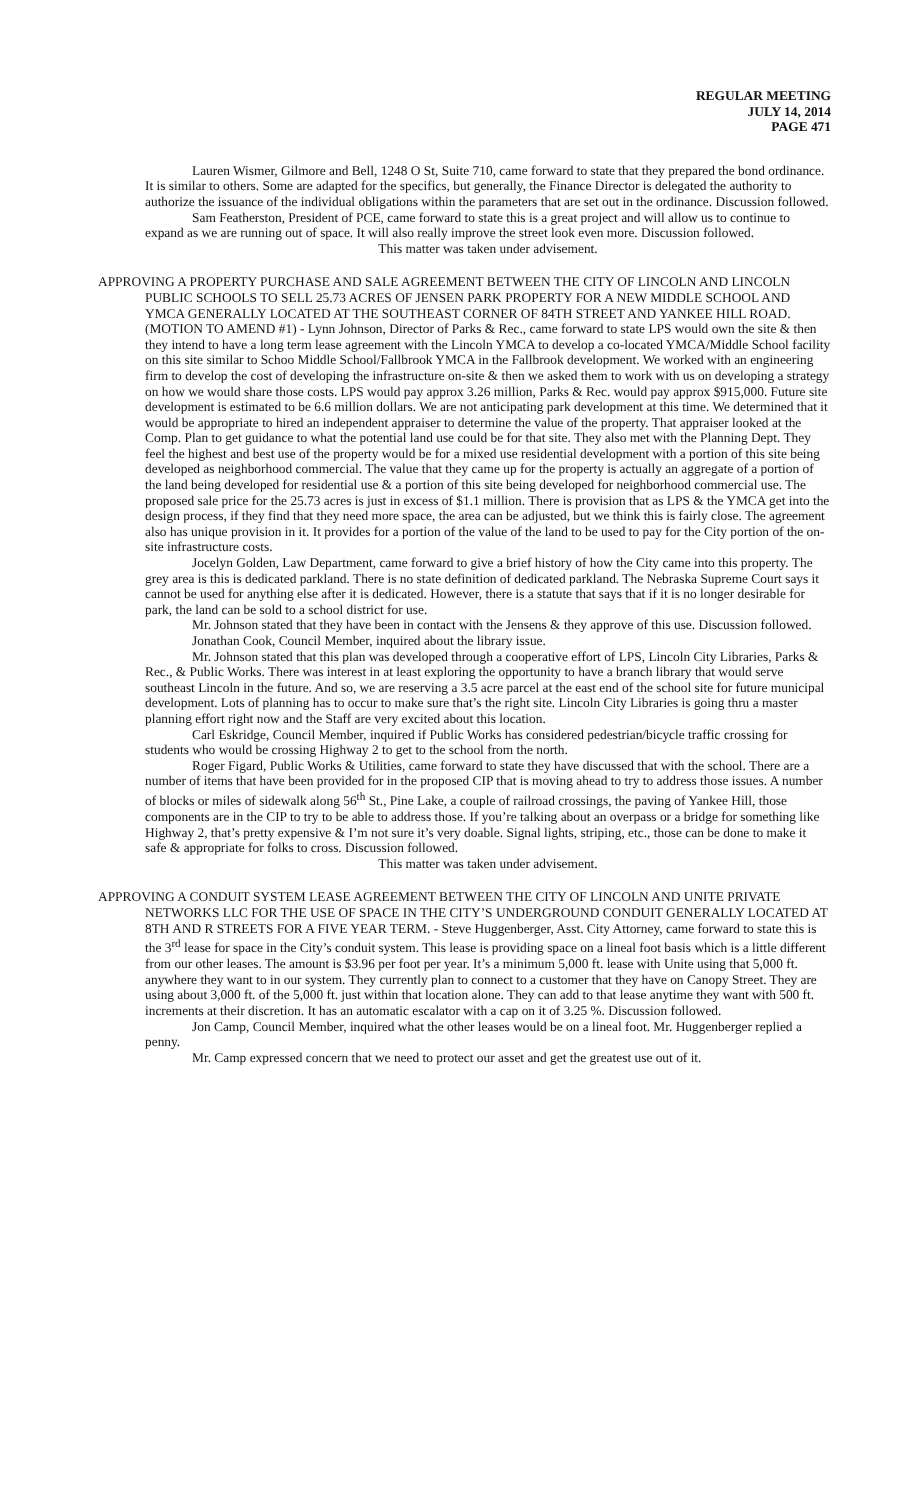REGULAR MEETING
JULY 14, 2014
PAGE 471
Lauren Wismer, Gilmore and Bell, 1248 O St, Suite 710, came forward to state that they prepared the bond ordinance. It is similar to others. Some are adapted for the specifics, but generally, the Finance Director is delegated the authority to authorize the issuance of the individual obligations within the parameters that are set out in the ordinance. Discussion followed.
Sam Featherston, President of PCE, came forward to state this is a great project and will allow us to continue to expand as we are running out of space. It will also really improve the street look even more. Discussion followed.
This matter was taken under advisement.
APPROVING A PROPERTY PURCHASE AND SALE AGREEMENT BETWEEN THE CITY OF LINCOLN AND LINCOLN PUBLIC SCHOOLS TO SELL 25.73 ACRES OF JENSEN PARK PROPERTY FOR A NEW MIDDLE SCHOOL AND YMCA GENERALLY LOCATED AT THE SOUTHEAST CORNER OF 84TH STREET AND YANKEE HILL ROAD. (MOTION TO AMEND #1) - Lynn Johnson, Director of Parks & Rec., came forward to state LPS would own the site & then they intend to have a long term lease agreement with the Lincoln YMCA to develop a co-located YMCA/Middle School facility on this site similar to Schoo Middle School/Fallbrook YMCA in the Fallbrook development. We worked with an engineering firm to develop the cost of developing the infrastructure on-site & then we asked them to work with us on developing a strategy on how we would share those costs. LPS would pay approx 3.26 million, Parks & Rec. would pay approx $915,000. Future site development is estimated to be 6.6 million dollars. We are not anticipating park development at this time. We determined that it would be appropriate to hired an independent appraiser to determine the value of the property. That appraiser looked at the Comp. Plan to get guidance to what the potential land use could be for that site. They also met with the Planning Dept. They feel the highest and best use of the property would be for a mixed use residential development with a portion of this site being developed as neighborhood commercial. The value that they came up for the property is actually an aggregate of a portion of the land being developed for residential use & a portion of this site being developed for neighborhood commercial use. The proposed sale price for the 25.73 acres is just in excess of $1.1 million. There is provision that as LPS & the YMCA get into the design process, if they find that they need more space, the area can be adjusted, but we think this is fairly close. The agreement also has unique provision in it. It provides for a portion of the value of the land to be used to pay for the City portion of the on-site infrastructure costs.
Jocelyn Golden, Law Department, came forward to give a brief history of how the City came into this property. The grey area is this is dedicated parkland. There is no state definition of dedicated parkland. The Nebraska Supreme Court says it cannot be used for anything else after it is dedicated. However, there is a statute that says that if it is no longer desirable for park, the land can be sold to a school district for use.
Mr. Johnson stated that they have been in contact with the Jensens & they approve of this use. Discussion followed.
Jonathan Cook, Council Member, inquired about the library issue.
Mr. Johnson stated that this plan was developed through a cooperative effort of LPS, Lincoln City Libraries, Parks & Rec., & Public Works. There was interest in at least exploring the opportunity to have a branch library that would serve southeast Lincoln in the future. And so, we are reserving a 3.5 acre parcel at the east end of the school site for future municipal development. Lots of planning has to occur to make sure that’s the right site. Lincoln City Libraries is going thru a master planning effort right now and the Staff are very excited about this location.
Carl Eskridge, Council Member, inquired if Public Works has considered pedestrian/bicycle traffic crossing for students who would be crossing Highway 2 to get to the school from the north.
Roger Figard, Public Works & Utilities, came forward to state they have discussed that with the school. There are a number of items that have been provided for in the proposed CIP that is moving ahead to try to address those issues. A number of blocks or miles of sidewalk along 56<sup>th</sup> St., Pine Lake, a couple of railroad crossings, the paving of Yankee Hill, those components are in the CIP to try to be able to address those. If you’re talking about an overpass or a bridge for something like Highway 2, that’s pretty expensive & I’m not sure it’s very doable. Signal lights, striping, etc., those can be done to make it safe & appropriate for folks to cross. Discussion followed.
This matter was taken under advisement.
APPROVING A CONDUIT SYSTEM LEASE AGREEMENT BETWEEN THE CITY OF LINCOLN AND UNITE PRIVATE NETWORKS LLC FOR THE USE OF SPACE IN THE CITY’S UNDERGROUND CONDUIT GENERALLY LOCATED AT 8TH AND R STREETS FOR A FIVE YEAR TERM. - Steve Huggenberger, Asst. City Attorney, came forward to state this is the 3<sup>rd</sup> lease for space in the City’s conduit system. This lease is providing space on a lineal foot basis which is a little different from our other leases. The amount is $3.96 per foot per year. It’s a minimum 5,000 ft. lease with Unite using that 5,000 ft. anywhere they want to in our system. They currently plan to connect to a customer that they have on Canopy Street. They are using about 3,000 ft. of the 5,000 ft. just within that location alone. They can add to that lease anytime they want with 500 ft. increments at their discretion. It has an automatic escalator with a cap on it of 3.25 %. Discussion followed.
Jon Camp, Council Member, inquired what the other leases would be on a lineal foot. Mr. Huggenberger replied a penny.
Mr. Camp expressed concern that we need to protect our asset and get the greatest use out of it.